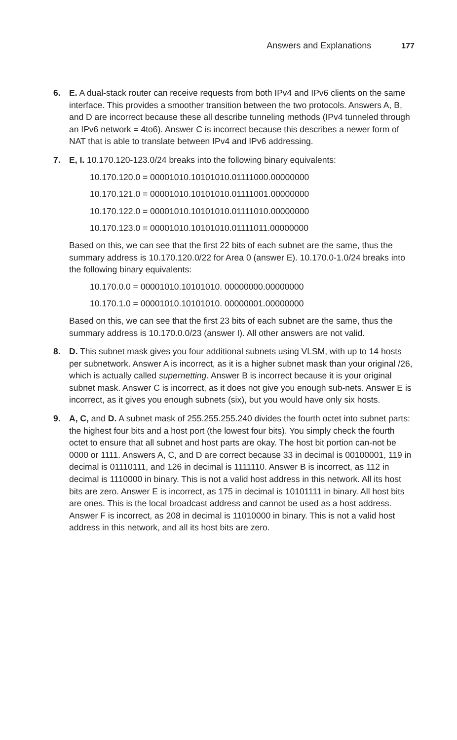Answers and Explanations 177
6. E. A dual-stack router can receive requests from both IPv4 and IPv6 clients on the same interface. This provides a smoother transition between the two protocols. Answers A, B, and D are incorrect because these all describe tunneling methods (IPv4 tunneled through an IPv6 network = 4to6). Answer C is incorrect because this describes a newer form of NAT that is able to translate between IPv4 and IPv6 addressing.
7. E, I. 10.170.120-123.0/24 breaks into the following binary equivalents:
10.170.120.0 = 00001010.10101010.01111000.00000000
10.170.121.0 = 00001010.10101010.01111001.00000000
10.170.122.0 = 00001010.10101010.01111010.00000000
10.170.123.0 = 00001010.10101010.01111011.00000000
Based on this, we can see that the first 22 bits of each subnet are the same, thus the summary address is 10.170.120.0/22 for Area 0 (answer E). 10.170.0-1.0/24 breaks into the following binary equivalents:
10.170.0.0 = 00001010.10101010. 00000000.00000000
10.170.1.0 = 00001010.10101010. 00000001.00000000
Based on this, we can see that the first 23 bits of each subnet are the same, thus the summary address is 10.170.0.0/23 (answer I). All other answers are not valid.
8. D. This subnet mask gives you four additional subnets using VLSM, with up to 14 hosts per subnetwork. Answer A is incorrect, as it is a higher subnet mask than your original /26, which is actually called supernetting. Answer B is incorrect because it is your original subnet mask. Answer C is incorrect, as it does not give you enough sub-nets. Answer E is incorrect, as it gives you enough subnets (six), but you would have only six hosts.
9. A, C, and D. A subnet mask of 255.255.255.240 divides the fourth octet into subnet parts: the highest four bits and a host port (the lowest four bits). You simply check the fourth octet to ensure that all subnet and host parts are okay. The host bit portion can-not be 0000 or 1111. Answers A, C, and D are correct because 33 in decimal is 00100001, 119 in decimal is 01110111, and 126 in decimal is 1111110. Answer B is incorrect, as 112 in decimal is 1110000 in binary. This is not a valid host address in this network. All its host bits are zero. Answer E is incorrect, as 175 in decimal is 10101111 in binary. All host bits are ones. This is the local broadcast address and cannot be used as a host address. Answer F is incorrect, as 208 in decimal is 11010000 in binary. This is not a valid host address in this network, and all its host bits are zero.